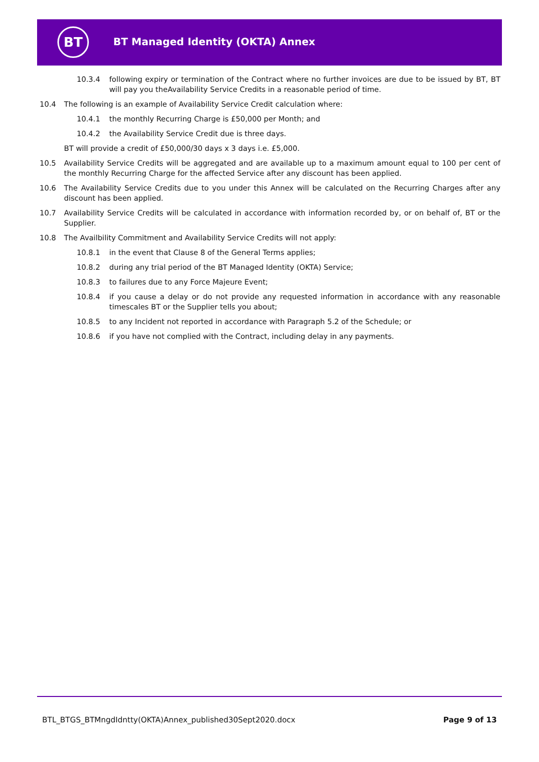BT
BT Managed Identity (OKTA) Annex
10.3.4 following expiry or termination of the Contract where no further invoices are due to be issued by BT, BT will pay you theAvailability Service Credits in a reasonable period of time.
10.4 The following is an example of Availability Service Credit calculation where:
10.4.1 the monthly Recurring Charge is £50,000 per Month; and
10.4.2 the Availability Service Credit due is three days.
BT will provide a credit of £50,000/30 days x 3 days i.e. £5,000.
10.5 Availability Service Credits will be aggregated and are available up to a maximum amount equal to 100 per cent of the monthly Recurring Charge for the affected Service after any discount has been applied.
10.6 The Availability Service Credits due to you under this Annex will be calculated on the Recurring Charges after any discount has been applied.
10.7 Availability Service Credits will be calculated in accordance with information recorded by, or on behalf of, BT or the Supplier.
10.8 The Availbility Commitment and Availability Service Credits will not apply:
10.8.1 in the event that Clause 8 of the General Terms applies;
10.8.2 during any trial period of the BT Managed Identity (OKTA) Service;
10.8.3 to failures due to any Force Majeure Event;
10.8.4 if you cause a delay or do not provide any requested information in accordance with any reasonable timescales BT or the Supplier tells you about;
10.8.5 to any Incident not reported in accordance with Paragraph 5.2 of the Schedule; or
10.8.6 if you have not complied with the Contract, including delay in any payments.
BTL_BTGS_BTMngdIdntty(OKTA)Annex_published30Sept2020.docx Page 9 of 13